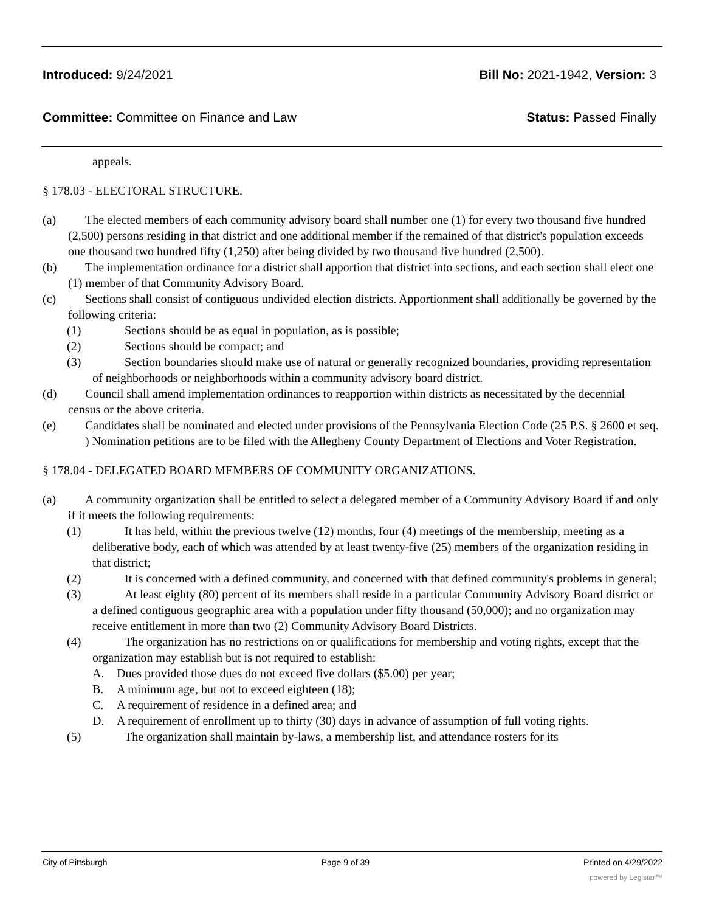Introduced: 9/24/2021 Bill No: 2021-1942, Version: 3
Committee: Committee on Finance and Law
Status: Passed Finally
appeals.
§ 178.03 - ELECTORAL STRUCTURE.
(a) The elected members of each community advisory board shall number one (1) for every two thousand five hundred (2,500) persons residing in that district and one additional member if the remained of that district's population exceeds one thousand two hundred fifty (1,250) after being divided by two thousand five hundred (2,500).
(b) The implementation ordinance for a district shall apportion that district into sections, and each section shall elect one (1) member of that Community Advisory Board.
(c) Sections shall consist of contiguous undivided election districts. Apportionment shall additionally be governed by the following criteria:
(1) Sections should be as equal in population, as is possible;
(2) Sections should be compact; and
(3) Section boundaries should make use of natural or generally recognized boundaries, providing representation of neighborhoods or neighborhoods within a community advisory board district.
(d) Council shall amend implementation ordinances to reapportion within districts as necessitated by the decennial census or the above criteria.
(e) Candidates shall be nominated and elected under provisions of the Pennsylvania Election Code (25 P.S. § 2600 et seq. ) Nomination petitions are to be filed with the Allegheny County Department of Elections and Voter Registration.
§ 178.04 - DELEGATED BOARD MEMBERS OF COMMUNITY ORGANIZATIONS.
(a) A community organization shall be entitled to select a delegated member of a Community Advisory Board if and only if it meets the following requirements:
(1) It has held, within the previous twelve (12) months, four (4) meetings of the membership, meeting as a deliberative body, each of which was attended by at least twenty-five (25) members of the organization residing in that district;
(2) It is concerned with a defined community, and concerned with that defined community's problems in general;
(3) At least eighty (80) percent of its members shall reside in a particular Community Advisory Board district or a defined contiguous geographic area with a population under fifty thousand (50,000); and no organization may receive entitlement in more than two (2) Community Advisory Board Districts.
(4) The organization has no restrictions on or qualifications for membership and voting rights, except that the organization may establish but is not required to establish:
A. Dues provided those dues do not exceed five dollars ($5.00) per year;
B. A minimum age, but not to exceed eighteen (18);
C. A requirement of residence in a defined area; and
D. A requirement of enrollment up to thirty (30) days in advance of assumption of full voting rights.
(5) The organization shall maintain by-laws, a membership list, and attendance rosters for its
City of Pittsburgh Page 9 of 39 Printed on 4/29/2022
powered by Legistar™